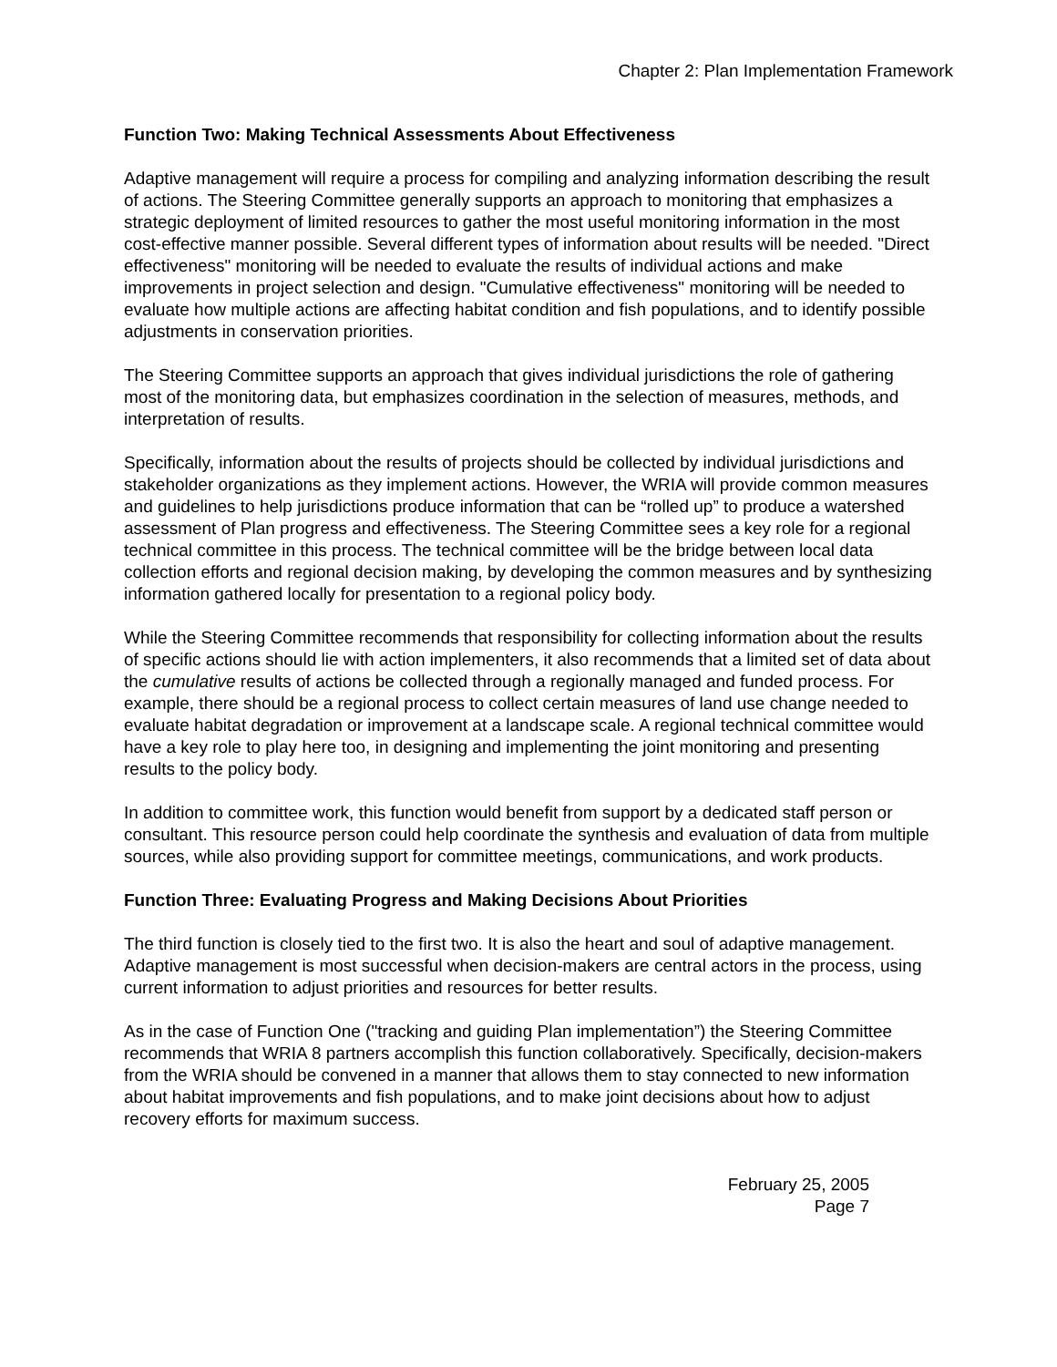Chapter 2: Plan Implementation Framework
Function Two: Making Technical Assessments About Effectiveness
Adaptive management will require a process for compiling and analyzing information describing the result of actions. The Steering Committee generally supports an approach to monitoring that emphasizes a strategic deployment of limited resources to gather the most useful monitoring information in the most cost-effective manner possible. Several different types of information about results will be needed. "Direct effectiveness" monitoring will be needed to evaluate the results of individual actions and make improvements in project selection and design. "Cumulative effectiveness" monitoring will be needed to evaluate how multiple actions are affecting habitat condition and fish populations, and to identify possible adjustments in conservation priorities.
The Steering Committee supports an approach that gives individual jurisdictions the role of gathering most of the monitoring data, but emphasizes coordination in the selection of measures, methods, and interpretation of results.
Specifically, information about the results of projects should be collected by individual jurisdictions and stakeholder organizations as they implement actions. However, the WRIA will provide common measures and guidelines to help jurisdictions produce information that can be “rolled up” to produce a watershed assessment of Plan progress and effectiveness. The Steering Committee sees a key role for a regional technical committee in this process. The technical committee will be the bridge between local data collection efforts and regional decision making, by developing the common measures and by synthesizing information gathered locally for presentation to a regional policy body.
While the Steering Committee recommends that responsibility for collecting information about the results of specific actions should lie with action implementers, it also recommends that a limited set of data about the cumulative results of actions be collected through a regionally managed and funded process. For example, there should be a regional process to collect certain measures of land use change needed to evaluate habitat degradation or improvement at a landscape scale. A regional technical committee would have a key role to play here too, in designing and implementing the joint monitoring and presenting results to the policy body.
In addition to committee work, this function would benefit from support by a dedicated staff person or consultant. This resource person could help coordinate the synthesis and evaluation of data from multiple sources, while also providing support for committee meetings, communications, and work products.
Function Three: Evaluating Progress and Making Decisions About Priorities
The third function is closely tied to the first two. It is also the heart and soul of adaptive management. Adaptive management is most successful when decision-makers are central actors in the process, using current information to adjust priorities and resources for better results.
As in the case of Function One ("tracking and guiding Plan implementation”) the Steering Committee recommends that WRIA 8 partners accomplish this function collaboratively. Specifically, decision-makers from the WRIA should be convened in a manner that allows them to stay connected to new information about habitat improvements and fish populations, and to make joint decisions about how to adjust recovery efforts for maximum success.
February 25, 2005
Page 7